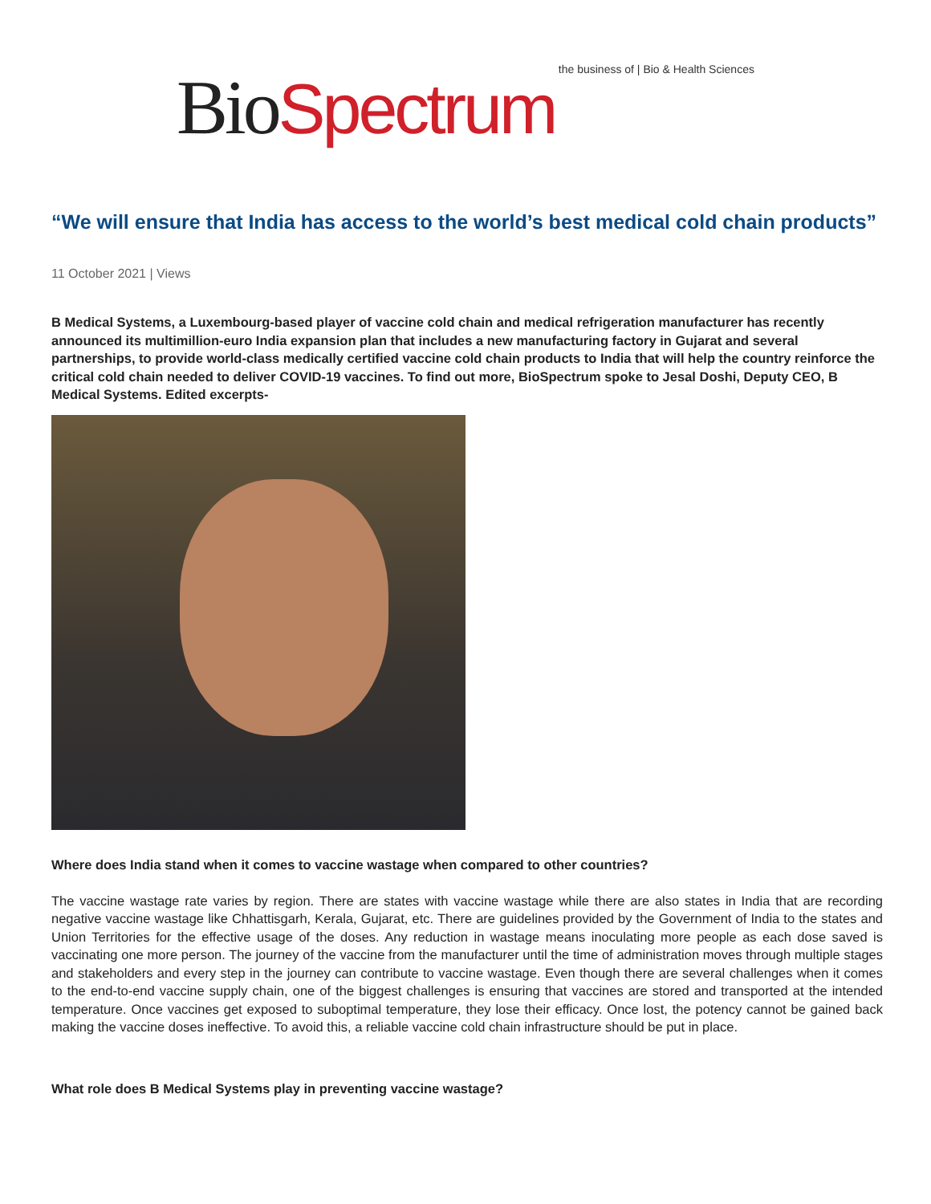Bio Spectrum the business of | Bio & Health Sciences
“We will ensure that India has access to the world’s best medical cold chain products”
11 October 2021 | Views
B Medical Systems, a Luxembourg-based player of vaccine cold chain and medical refrigeration manufacturer has recently announced its multimillion-euro India expansion plan that includes a new manufacturing factory in Gujarat and several partnerships, to provide world-class medically certified vaccine cold chain products to India that will help the country reinforce the critical cold chain needed to deliver COVID-19 vaccines. To find out more, BioSpectrum spoke to Jesal Doshi, Deputy CEO, B Medical Systems. Edited excerpts-
Where does India stand when it comes to vaccine wastage when compared to other countries?
The vaccine wastage rate varies by region. There are states with vaccine wastage while there are also states in India that are recording negative vaccine wastage like Chhattisgarh, Kerala, Gujarat, etc. There are guidelines provided by the Government of India to the states and Union Territories for the effective usage of the doses. Any reduction in wastage means inoculating more people as each dose saved is vaccinating one more person. The journey of the vaccine from the manufacturer until the time of administration moves through multiple stages and stakeholders and every step in the journey can contribute to vaccine wastage. Even though there are several challenges when it comes to the end-to-end vaccine supply chain, one of the biggest challenges is ensuring that vaccines are stored and transported at the intended temperature. Once vaccines get exposed to suboptimal temperature, they lose their efficacy. Once lost, the potency cannot be gained back making the vaccine doses ineffective. To avoid this, a reliable vaccine cold chain infrastructure should be put in place.
What role does B Medical Systems play in preventing vaccine wastage?